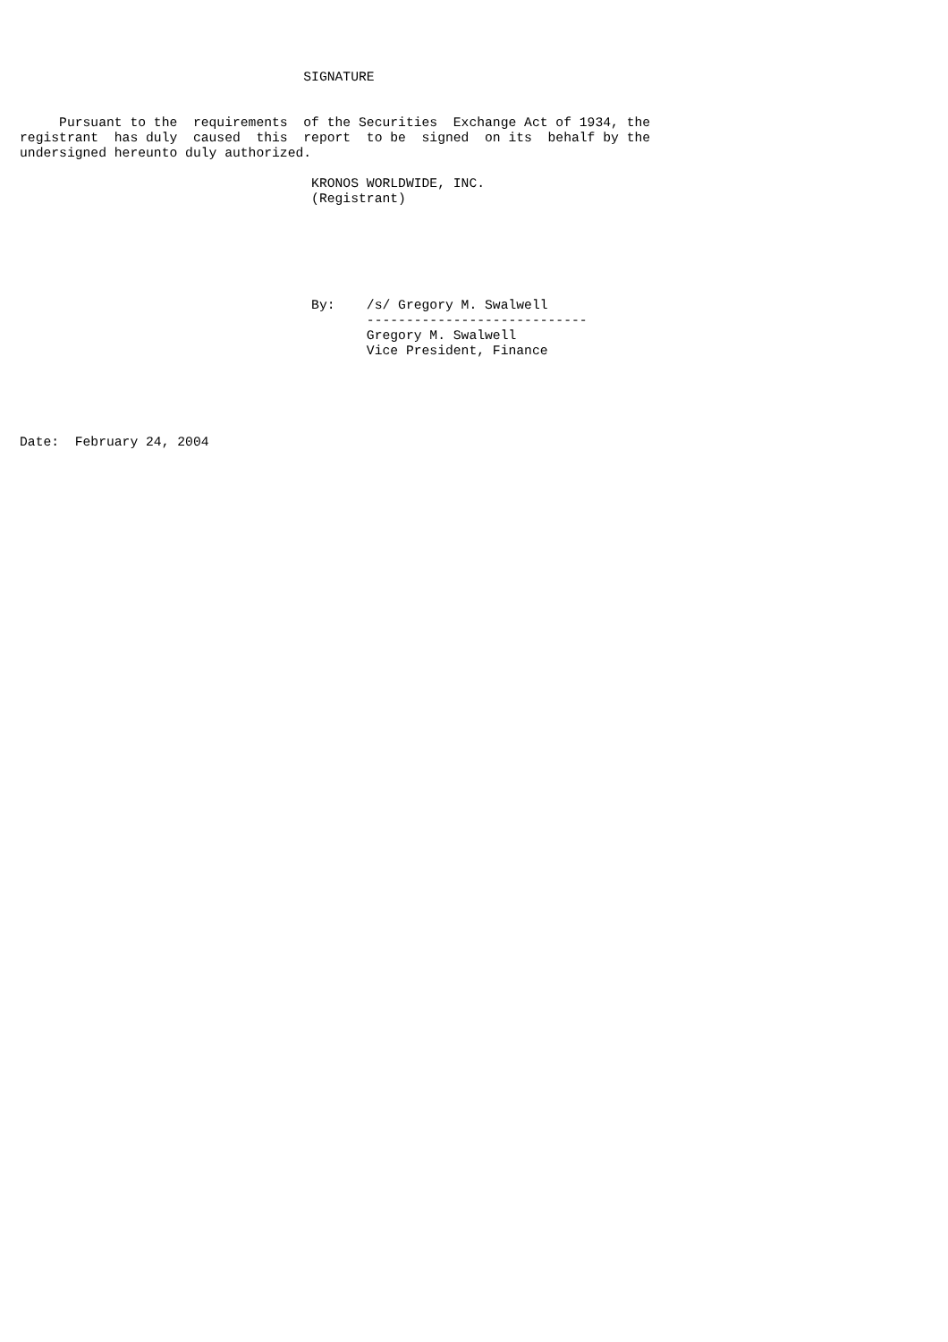SIGNATURE


     Pursuant to the  requirements  of the Securities  Exchange Act of 1934, the
registrant  has duly  caused  this  report  to be  signed  on its  behalf by the
undersigned hereunto duly authorized.

                                     KRONOS WORLDWIDE, INC.
                                     (Registrant)






                                     By:    /s/ Gregory M. Swalwell
                                            ----------------------------
                                            Gregory M. Swalwell
                                            Vice President, Finance





Date:  February 24, 2004